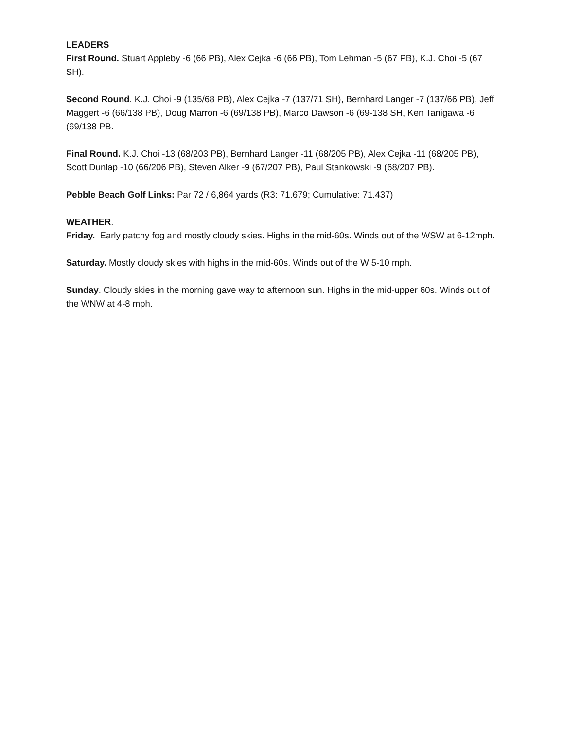LEADERS
First Round. Stuart Appleby -6 (66 PB), Alex Cejka -6 (66 PB), Tom Lehman -5 (67 PB), K.J. Choi -5 (67 SH).
Second Round. K.J. Choi -9 (135/68 PB), Alex Cejka -7 (137/71 SH), Bernhard Langer -7 (137/66 PB), Jeff Maggert -6 (66/138 PB), Doug Marron -6 (69/138 PB), Marco Dawson -6 (69-138 SH, Ken Tanigawa -6 (69/138 PB.
Final Round. K.J. Choi -13 (68/203 PB), Bernhard Langer -11 (68/205 PB), Alex Cejka -11 (68/205 PB), Scott Dunlap -10 (66/206 PB), Steven Alker -9 (67/207 PB), Paul Stankowski -9 (68/207 PB).
Pebble Beach Golf Links: Par 72 / 6,864 yards (R3: 71.679; Cumulative: 71.437)
WEATHER.
Friday. Early patchy fog and mostly cloudy skies. Highs in the mid-60s. Winds out of the WSW at 6-12mph.
Saturday. Mostly cloudy skies with highs in the mid-60s. Winds out of the W 5-10 mph.
Sunday. Cloudy skies in the morning gave way to afternoon sun. Highs in the mid-upper 60s. Winds out of the WNW at 4-8 mph.